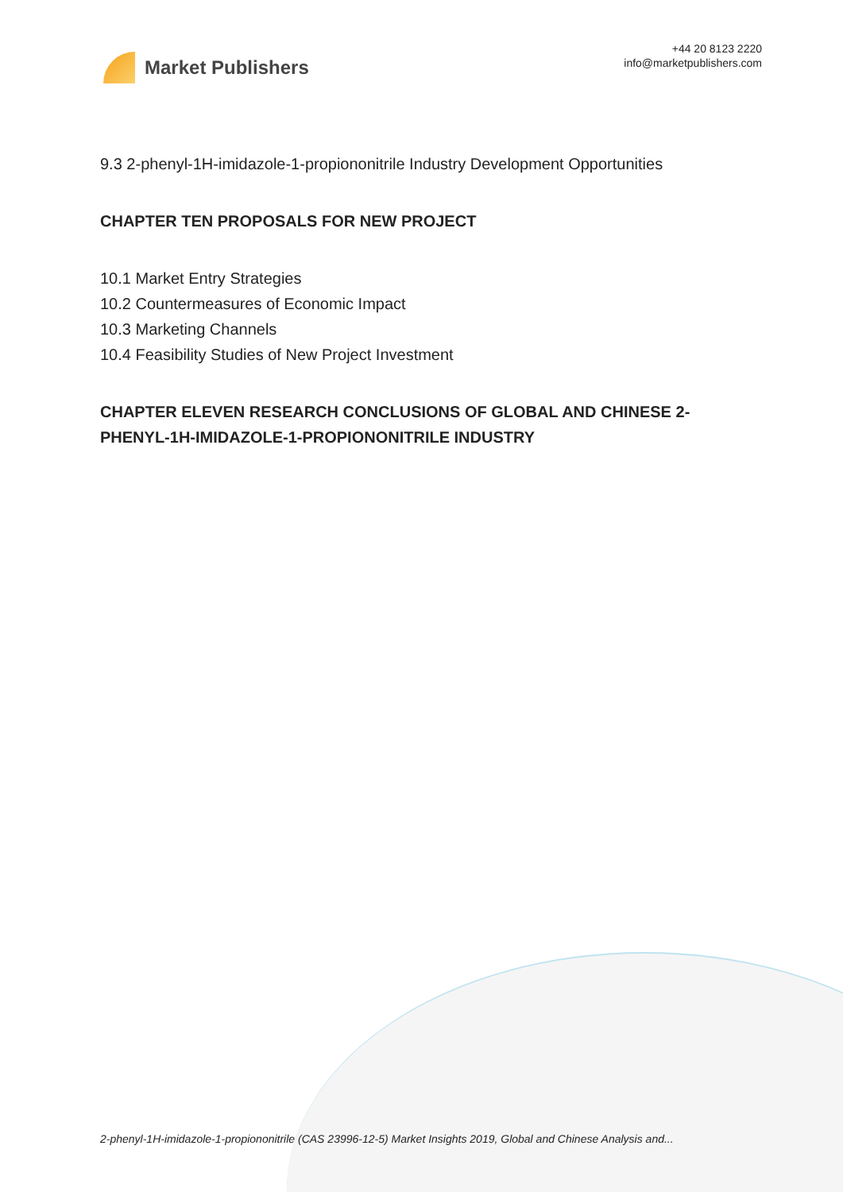Market Publishers
+44 20 8123 2220
info@marketpublishers.com
9.3 2-phenyl-1H-imidazole-1-propiononitrile Industry Development Opportunities
CHAPTER TEN PROPOSALS FOR NEW PROJECT
10.1 Market Entry Strategies
10.2 Countermeasures of Economic Impact
10.3 Marketing Channels
10.4 Feasibility Studies of New Project Investment
CHAPTER ELEVEN RESEARCH CONCLUSIONS OF GLOBAL AND CHINESE 2-PHENYL-1H-IMIDAZOLE-1-PROPIONONITRILE INDUSTRY
2-phenyl-1H-imidazole-1-propiononitrile (CAS 23996-12-5) Market Insights 2019, Global and Chinese Analysis and...